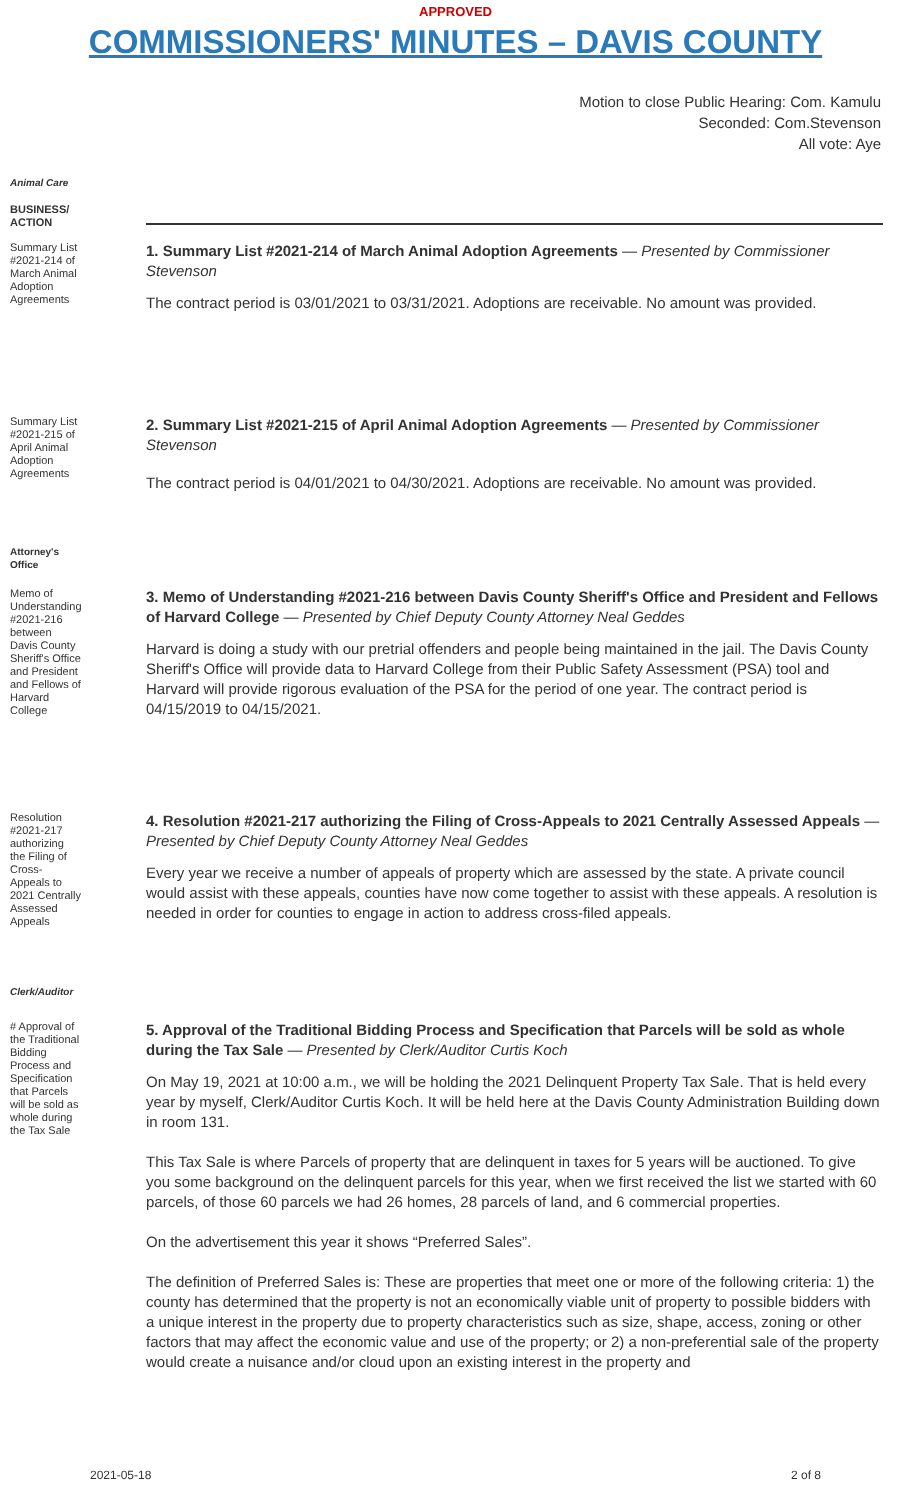APPROVED
COMMISSIONERS' MINUTES – DAVIS COUNTY
Motion to close Public Hearing: Com. Kamulu
Seconded: Com.Stevenson
All vote: Aye
Animal Care
BUSINESS/ ACTION
Summary List #2021-214 of March Animal Adoption Agreements
1. Summary List #2021-214 of March Animal Adoption Agreements — Presented by Commissioner Stevenson
The contract period is 03/01/2021 to 03/31/2021. Adoptions are receivable. No amount was provided.
Summary List #2021-215 of April Animal Adoption Agreements
2. Summary List #2021-215 of April Animal Adoption Agreements — Presented by Commissioner Stevenson
The contract period is 04/01/2021 to 04/30/2021. Adoptions are receivable. No amount was provided.
Attorney's Office
Memo of Understanding #2021-216 between Davis County Sheriff's Office and President and Fellows of Harvard College
3. Memo of Understanding #2021-216 between Davis County Sheriff's Office and President and Fellows of Harvard College — Presented by Chief Deputy County Attorney Neal Geddes
Harvard is doing a study with our pretrial offenders and people being maintained in the jail. The Davis County Sheriff's Office will provide data to Harvard College from their Public Safety Assessment (PSA) tool and Harvard will provide rigorous evaluation of the PSA for the period of one year. The contract period is 04/15/2019 to 04/15/2021.
Resolution #2021-217 authorizing the Filing of Cross-Appeals to 2021 Centrally Assessed Appeals
4. Resolution #2021-217 authorizing the Filing of Cross-Appeals to 2021 Centrally Assessed Appeals — Presented by Chief Deputy County Attorney Neal Geddes
Every year we receive a number of appeals of property which are assessed by the state. A private council would assist with these appeals, counties have now come together to assist with these appeals. A resolution is needed in order for counties to engage in action to address cross-filed appeals.
Clerk/Auditor
# Approval of the Traditional Bidding Process and Specification that Parcels will be sold as whole during the Tax Sale
5. Approval of the Traditional Bidding Process and Specification that Parcels will be sold as whole during the Tax Sale — Presented by Clerk/Auditor Curtis Koch
On May 19, 2021 at 10:00 a.m., we will be holding the 2021 Delinquent Property Tax Sale. That is held every year by myself, Clerk/Auditor Curtis Koch. It will be held here at the Davis County Administration Building down in room 131.
This Tax Sale is where Parcels of property that are delinquent in taxes for 5 years will be auctioned. To give you some background on the delinquent parcels for this year, when we first received the list we started with 60 parcels, of those 60 parcels we had 26 homes, 28 parcels of land, and 6 commercial properties.
On the advertisement this year it shows “Preferred Sales”.
The definition of Preferred Sales is: These are properties that meet one or more of the following criteria: 1) the county has determined that the property is not an economically viable unit of property to possible bidders with a unique interest in the property due to property characteristics such as size, shape, access, zoning or other factors that may affect the economic value and use of the property; or 2) a non-preferential sale of the property would create a nuisance and/or cloud upon an existing interest in the property and
2021-05-18 2 of 8